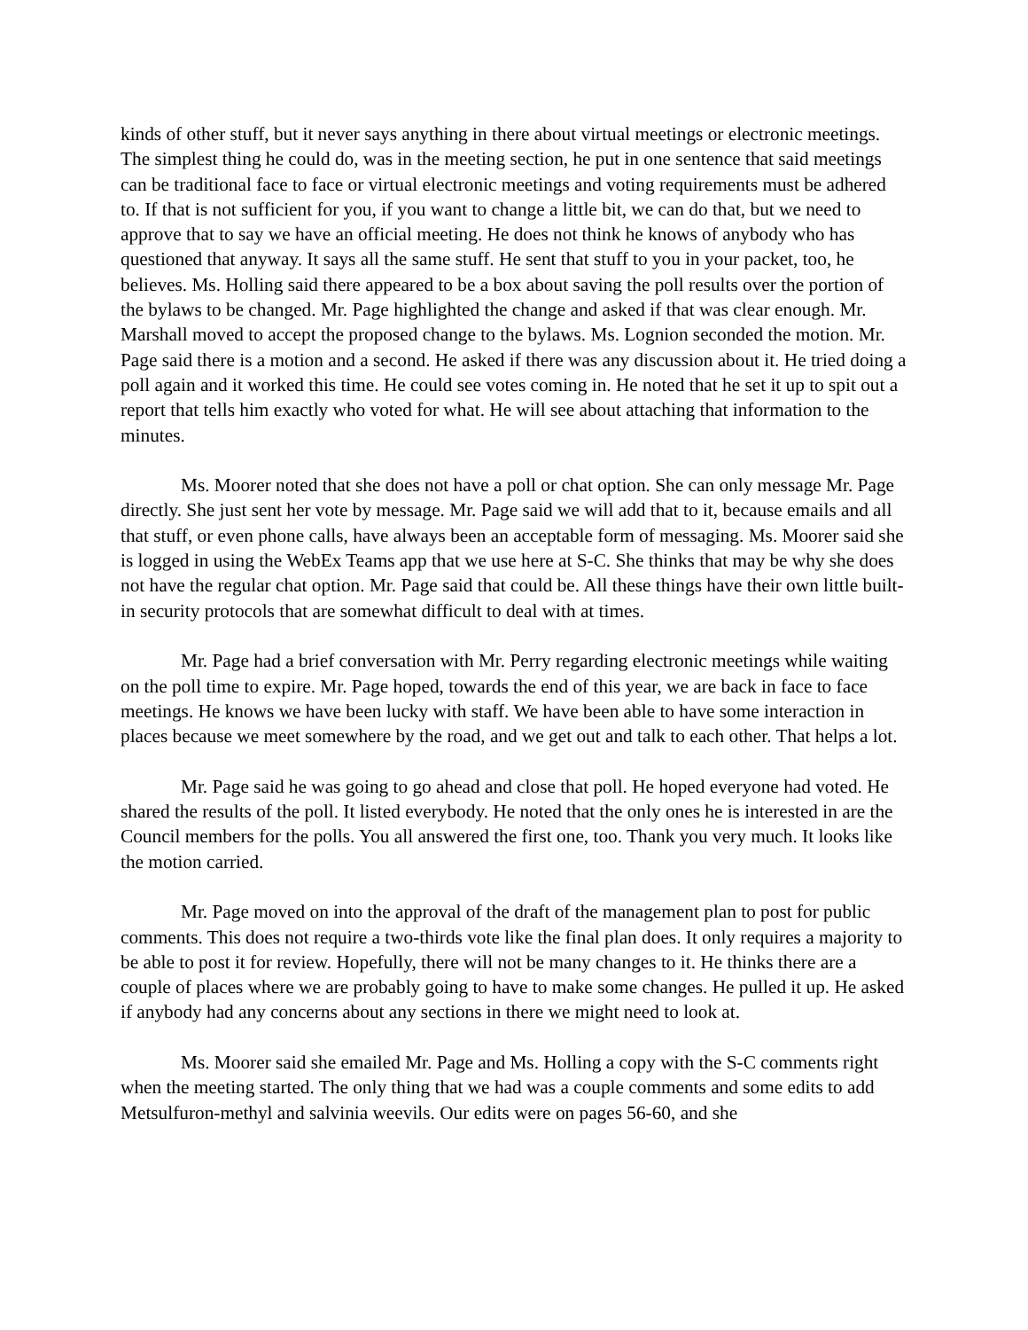kinds of other stuff, but it never says anything in there about virtual meetings or electronic meetings. The simplest thing he could do, was in the meeting section, he put in one sentence that said meetings can be traditional face to face or virtual electronic meetings and voting requirements must be adhered to. If that is not sufficient for you, if you want to change a little bit, we can do that, but we need to approve that to say we have an official meeting. He does not think he knows of anybody who has questioned that anyway. It says all the same stuff. He sent that stuff to you in your packet, too, he believes. Ms. Holling said there appeared to be a box about saving the poll results over the portion of the bylaws to be changed. Mr. Page highlighted the change and asked if that was clear enough. Mr. Marshall moved to accept the proposed change to the bylaws. Ms. Lognion seconded the motion. Mr. Page said there is a motion and a second. He asked if there was any discussion about it. He tried doing a poll again and it worked this time. He could see votes coming in. He noted that he set it up to spit out a report that tells him exactly who voted for what. He will see about attaching that information to the minutes.
Ms. Moorer noted that she does not have a poll or chat option. She can only message Mr. Page directly. She just sent her vote by message. Mr. Page said we will add that to it, because emails and all that stuff, or even phone calls, have always been an acceptable form of messaging. Ms. Moorer said she is logged in using the WebEx Teams app that we use here at S-C. She thinks that may be why she does not have the regular chat option. Mr. Page said that could be. All these things have their own little built-in security protocols that are somewhat difficult to deal with at times.
Mr. Page had a brief conversation with Mr. Perry regarding electronic meetings while waiting on the poll time to expire. Mr. Page hoped, towards the end of this year, we are back in face to face meetings. He knows we have been lucky with staff. We have been able to have some interaction in places because we meet somewhere by the road, and we get out and talk to each other. That helps a lot.
Mr. Page said he was going to go ahead and close that poll. He hoped everyone had voted. He shared the results of the poll. It listed everybody. He noted that the only ones he is interested in are the Council members for the polls. You all answered the first one, too. Thank you very much. It looks like the motion carried.
Mr. Page moved on into the approval of the draft of the management plan to post for public comments. This does not require a two-thirds vote like the final plan does. It only requires a majority to be able to post it for review. Hopefully, there will not be many changes to it. He thinks there are a couple of places where we are probably going to have to make some changes. He pulled it up. He asked if anybody had any concerns about any sections in there we might need to look at.
Ms. Moorer said she emailed Mr. Page and Ms. Holling a copy with the S-C comments right when the meeting started. The only thing that we had was a couple comments and some edits to add Metsulfuron-methyl and salvinia weevils. Our edits were on pages 56-60, and she